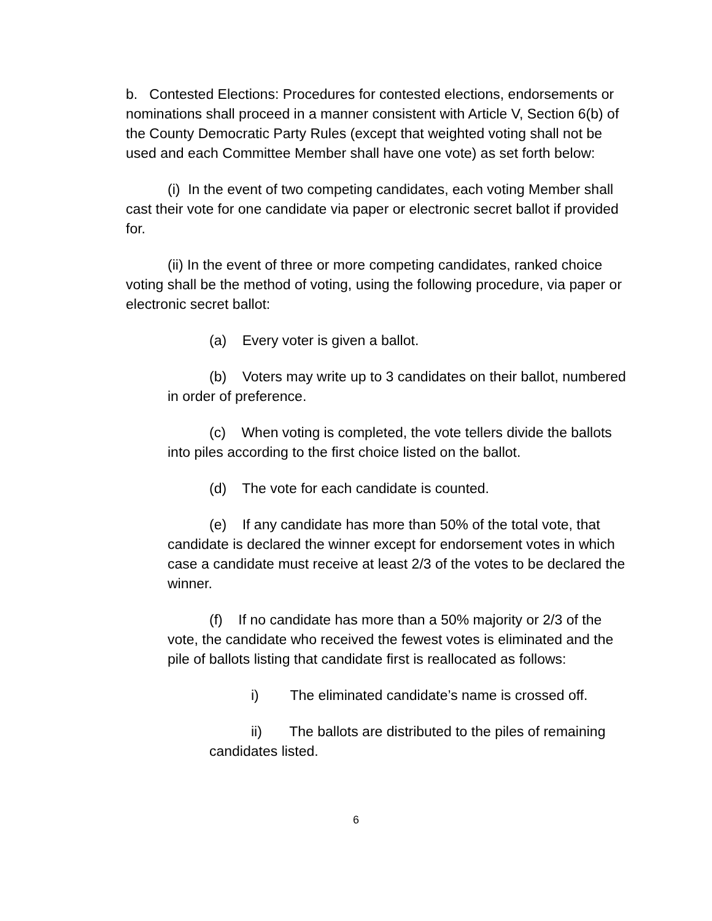b. Contested Elections: Procedures for contested elections, endorsements or nominations shall proceed in a manner consistent with Article V, Section 6(b) of the County Democratic Party Rules (except that weighted voting shall not be used and each Committee Member shall have one vote) as set forth below:
(i) In the event of two competing candidates, each voting Member shall cast their vote for one candidate via paper or electronic secret ballot if provided for.
(ii) In the event of three or more competing candidates, ranked choice voting shall be the method of voting, using the following procedure, via paper or electronic secret ballot:
(a) Every voter is given a ballot.
(b) Voters may write up to 3 candidates on their ballot, numbered in order of preference.
(c) When voting is completed, the vote tellers divide the ballots into piles according to the first choice listed on the ballot.
(d) The vote for each candidate is counted.
(e) If any candidate has more than 50% of the total vote, that candidate is declared the winner except for endorsement votes in which case a candidate must receive at least 2/3 of the votes to be declared the winner.
(f) If no candidate has more than a 50% majority or 2/3 of the vote, the candidate who received the fewest votes is eliminated and the pile of ballots listing that candidate first is reallocated as follows:
i) The eliminated candidate’s name is crossed off.
ii) The ballots are distributed to the piles of remaining candidates listed.
6